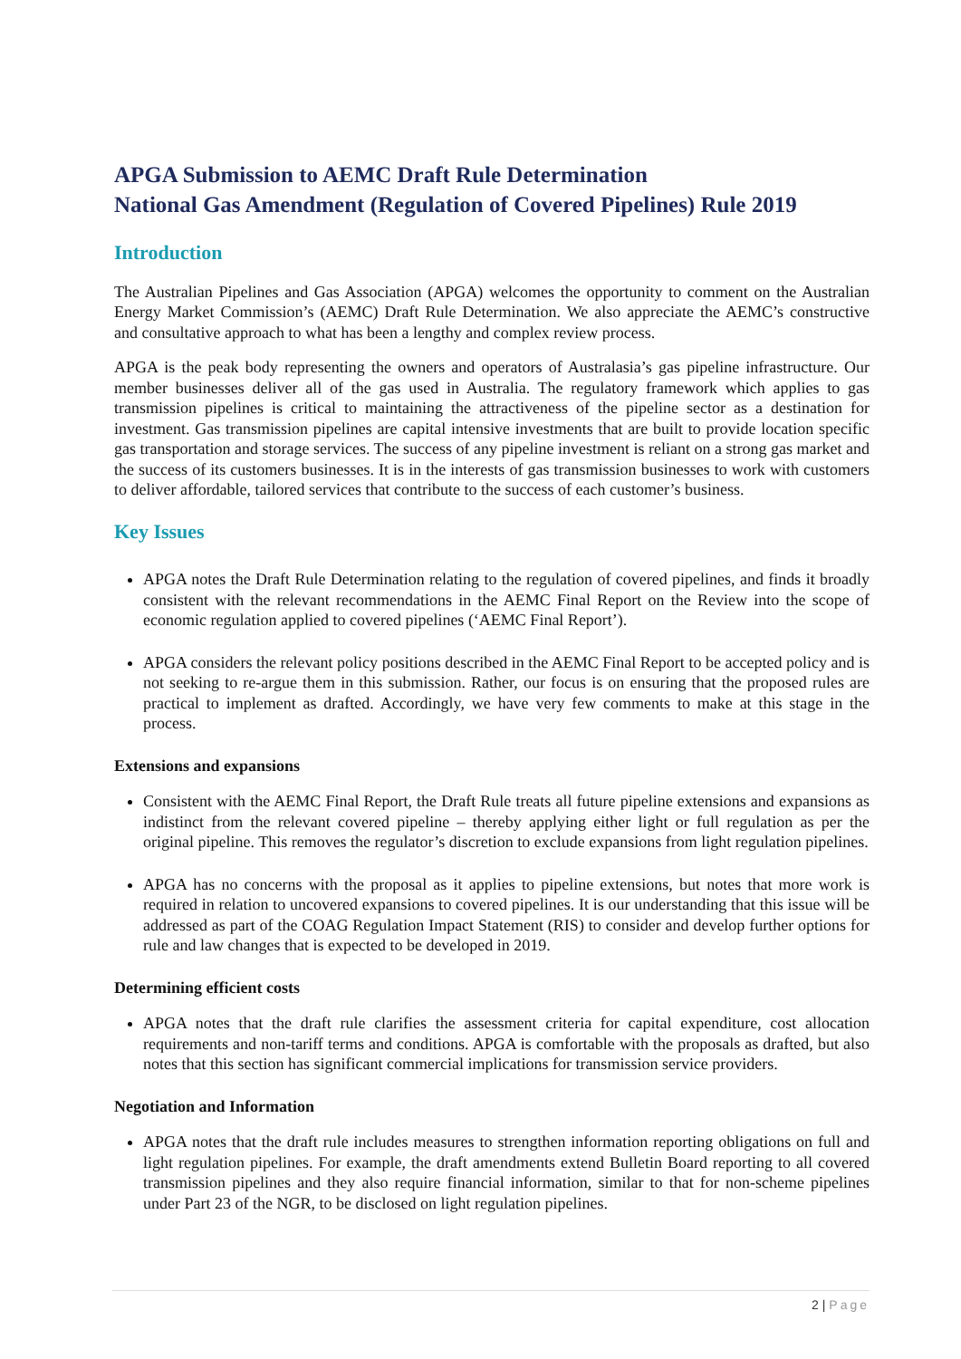APGA Submission to AEMC Draft Rule Determination
National Gas Amendment (Regulation of Covered Pipelines) Rule 2019
Introduction
The Australian Pipelines and Gas Association (APGA) welcomes the opportunity to comment on the Australian Energy Market Commission’s (AEMC) Draft Rule Determination. We also appreciate the AEMC’s constructive and consultative approach to what has been a lengthy and complex review process.
APGA is the peak body representing the owners and operators of Australasia’s gas pipeline infrastructure. Our member businesses deliver all of the gas used in Australia. The regulatory framework which applies to gas transmission pipelines is critical to maintaining the attractiveness of the pipeline sector as a destination for investment. Gas transmission pipelines are capital intensive investments that are built to provide location specific gas transportation and storage services. The success of any pipeline investment is reliant on a strong gas market and the success of its customers businesses. It is in the interests of gas transmission businesses to work with customers to deliver affordable, tailored services that contribute to the success of each customer’s business.
Key Issues
APGA notes the Draft Rule Determination relating to the regulation of covered pipelines, and finds it broadly consistent with the relevant recommendations in the AEMC Final Report on the Review into the scope of economic regulation applied to covered pipelines (‘AEMC Final Report’).
APGA considers the relevant policy positions described in the AEMC Final Report to be accepted policy and is not seeking to re-argue them in this submission. Rather, our focus is on ensuring that the proposed rules are practical to implement as drafted. Accordingly, we have very few comments to make at this stage in the process.
Extensions and expansions
Consistent with the AEMC Final Report, the Draft Rule treats all future pipeline extensions and expansions as indistinct from the relevant covered pipeline – thereby applying either light or full regulation as per the original pipeline. This removes the regulator’s discretion to exclude expansions from light regulation pipelines.
APGA has no concerns with the proposal as it applies to pipeline extensions, but notes that more work is required in relation to uncovered expansions to covered pipelines. It is our understanding that this issue will be addressed as part of the COAG Regulation Impact Statement (RIS) to consider and develop further options for rule and law changes that is expected to be developed in 2019.
Determining efficient costs
APGA notes that the draft rule clarifies the assessment criteria for capital expenditure, cost allocation requirements and non-tariff terms and conditions. APGA is comfortable with the proposals as drafted, but also notes that this section has significant commercial implications for transmission service providers.
Negotiation and Information
APGA notes that the draft rule includes measures to strengthen information reporting obligations on full and light regulation pipelines. For example, the draft amendments extend Bulletin Board reporting to all covered transmission pipelines and they also require financial information, similar to that for non-scheme pipelines under Part 23 of the NGR, to be disclosed on light regulation pipelines.
2 | Page